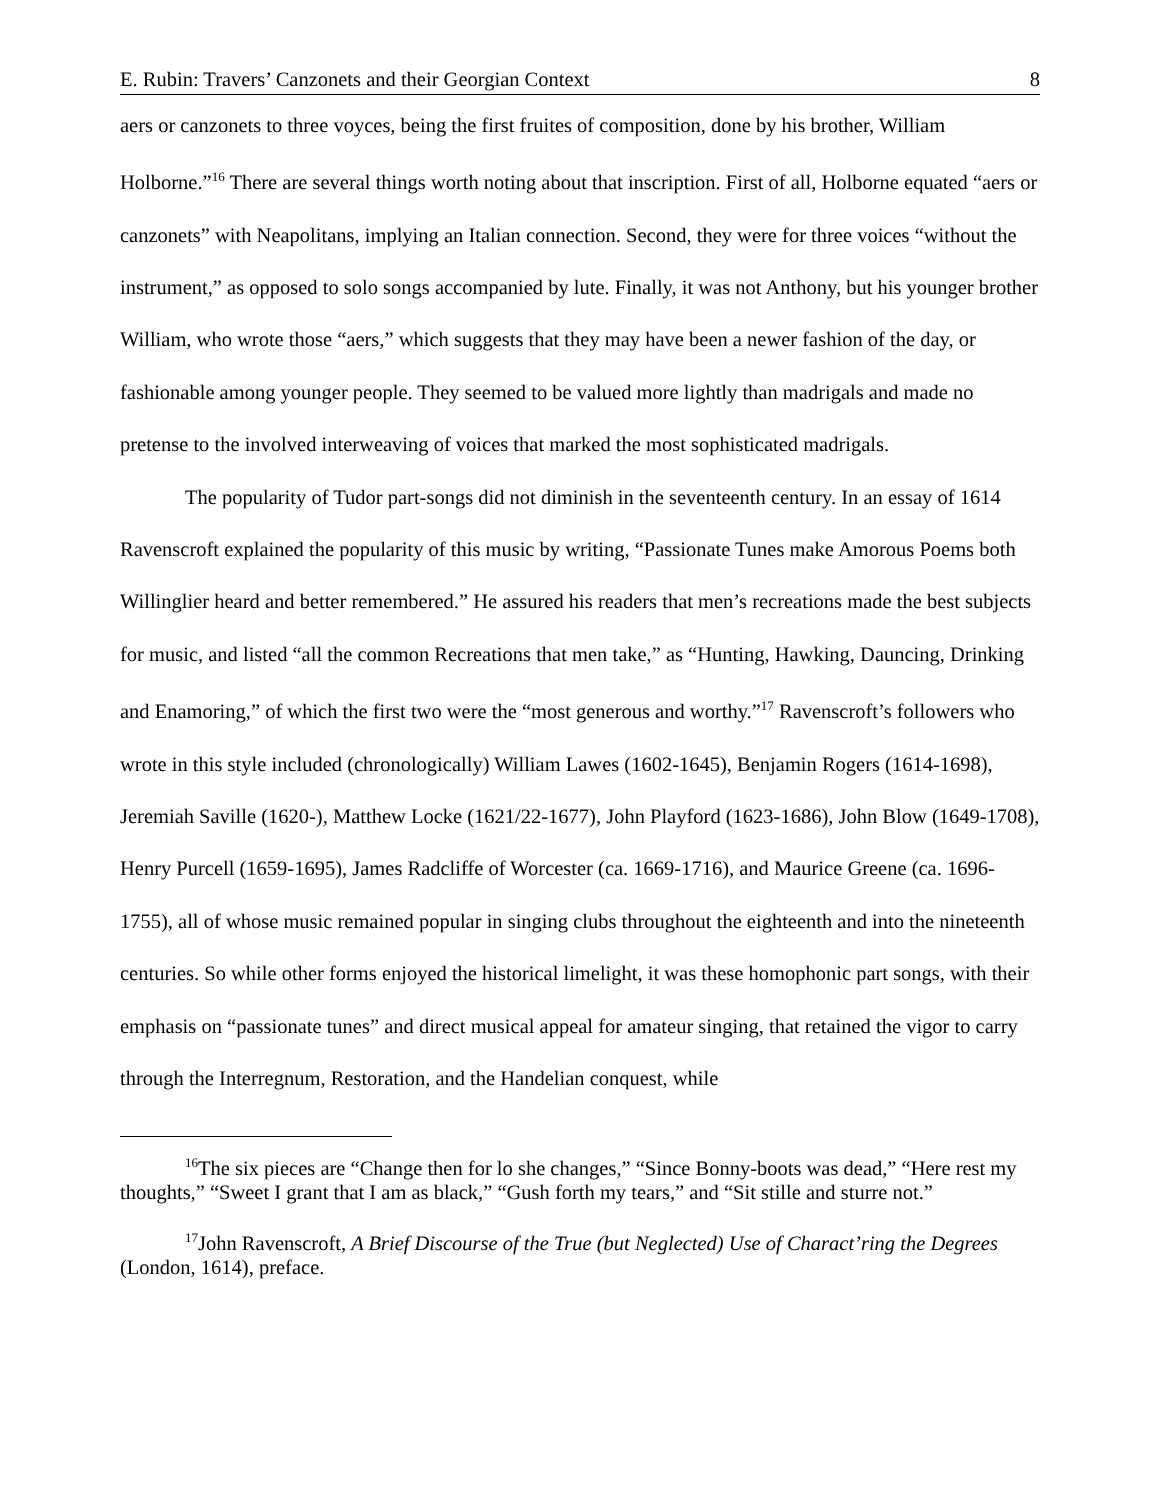E. Rubin: Travers’ Canzonets and their Georgian Context 8
aers or canzonets to three voyces, being the first fruites of composition, done by his brother, William Holborne.”<sup>16</sup> There are several things worth noting about that inscription. First of all, Holborne equated “aers or canzonets” with Neapolitans, implying an Italian connection. Second, they were for three voices “without the instrument,” as opposed to solo songs accompanied by lute. Finally, it was not Anthony, but his younger brother William, who wrote those “aers,” which suggests that they may have been a newer fashion of the day, or fashionable among younger people. They seemed to be valued more lightly than madrigals and made no pretense to the involved interweaving of voices that marked the most sophisticated madrigals.
The popularity of Tudor part-songs did not diminish in the seventeenth century. In an essay of 1614 Ravenscroft explained the popularity of this music by writing, “Passionate Tunes make Amorous Poems both Willinglier heard and better remembered.” He assured his readers that men’s recreations made the best subjects for music, and listed “all the common Recreations that men take,” as “Hunting, Hawking, Dauncing, Drinking and Enamoring,” of which the first two were the “most generous and worthy.”<sup>17</sup> Ravenscroft’s followers who wrote in this style included (chronologically) William Lawes (1602-1645), Benjamin Rogers (1614-1698), Jeremiah Saville (1620-), Matthew Locke (1621/22-1677), John Playford (1623-1686), John Blow (1649-1708), Henry Purcell (1659-1695), James Radcliffe of Worcester (ca. 1669-1716), and Maurice Greene (ca. 1696-1755), all of whose music remained popular in singing clubs throughout the eighteenth and into the nineteenth centuries. So while other forms enjoyed the historical limelight, it was these homophonic part songs, with their emphasis on “passionate tunes” and direct musical appeal for amateur singing, that retained the vigor to carry through the Interregnum, Restoration, and the Handelian conquest, while
<sup>16</sup> The six pieces are “Change then for lo she changes,” “Since Bonny-boots was dead,” “Here rest my thoughts,” “Sweet I grant that I am as black,” “Gush forth my tears,” and “Sit stille and sturre not.”
<sup>17</sup> John Ravenscroft, A Brief Discourse of the True (but Neglected) Use of Charact’ring the Degrees (London, 1614), preface.